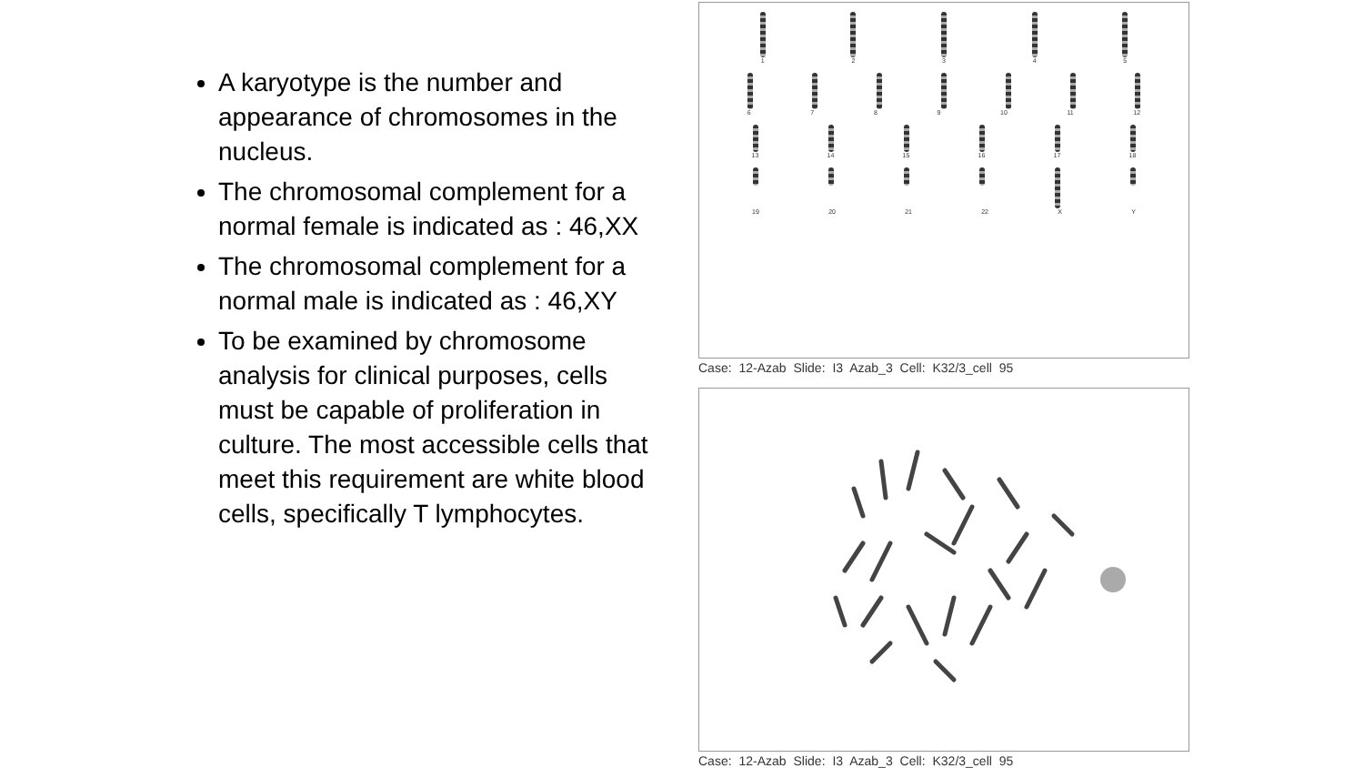A karyotype is the number and appearance of chromosomes in the nucleus.
The chromosomal complement for a normal female is indicated as : 46,XX
The chromosomal complement for a normal male is indicated as : 46,XY
To be examined by chromosome analysis for clinical purposes, cells must be capable of proliferation in culture. The most accessible cells that meet this requirement are white blood cells, specifically T lymphocytes.
12345
6789 10 11 12
13 14 15 16 17 18
19 20 21 22 XY
Case: 12-Azab Slide: I3 Azab_3 Cell: K32/3_cell 95
Case: 12-Azab Slide: I3 Azab_3 Cell: K32/3_cell 95